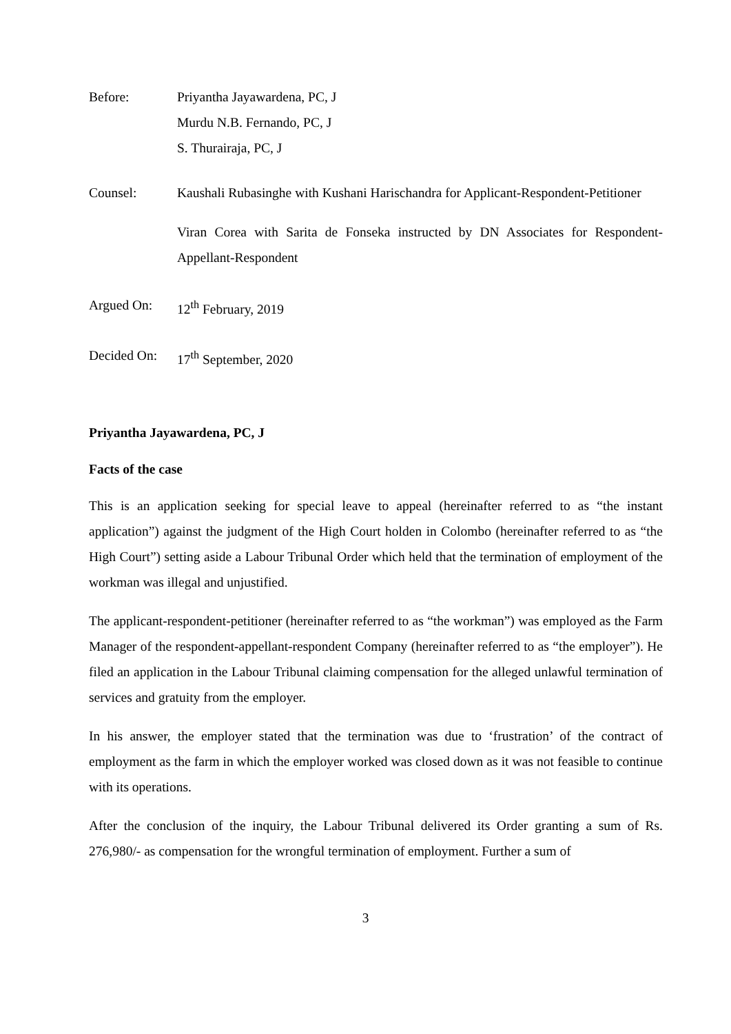Before: Priyantha Jayawardena, PC, J
Murdu N.B. Fernando, PC, J
S. Thurairaja, PC, J
Counsel: Kaushali Rubasinghe with Kushani Harischandra for Applicant-Respondent-Petitioner
Viran Corea with Sarita de Fonseka instructed by DN Associates for Respondent-Appellant-Respondent
Argued On: 12<sup>th</sup> February, 2019
Decided On:
17<sup>th</sup> September, 2020
Priyantha Jayawardena, PC, J
Facts of the case
This is an application seeking for special leave to appeal (hereinafter referred to as “the instant application”) against the judgment of the High Court holden in Colombo (hereinafter referred to as “the High Court”) setting aside a Labour Tribunal Order which held that the termination of employment of the workman was illegal and unjustified.
The applicant-respondent-petitioner (hereinafter referred to as “the workman”) was employed as the Farm Manager of the respondent-appellant-respondent Company (hereinafter referred to as “the employer”). He filed an application in the Labour Tribunal claiming compensation for the alleged unlawful termination of services and gratuity from the employer.
In his answer, the employer stated that the termination was due to ‘frustration’ of the contract of employment as the farm in which the employer worked was closed down as it was not feasible to continue with its operations.
After the conclusion of the inquiry, the Labour Tribunal delivered its Order granting a sum of Rs. 276,980/- as compensation for the wrongful termination of employment. Further a sum of
3